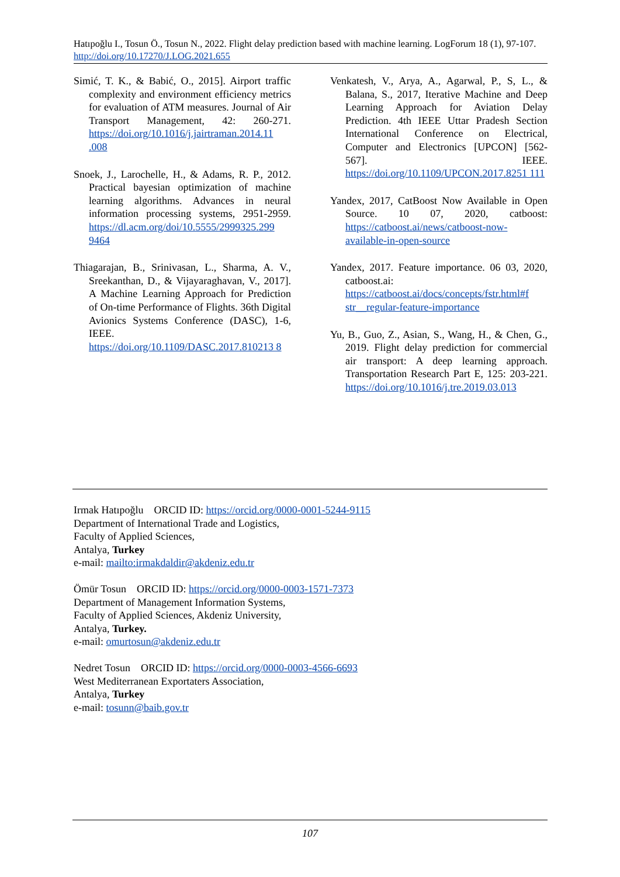Hatıpoğlu I., Tosun Ö., Tosun N., 2022. Flight delay prediction based with machine learning. LogForum 18 (1), 97-107. http://doi.org/10.17270/J.LOG.2021.655
Simić, T. K., & Babić, O., 2015]. Airport traffic complexity and environment efficiency metrics for evaluation of ATM measures. Journal of Air Transport Management, 42: 260-271. https://doi.org/10.1016/j.jairtraman.2014.11 .008
Snoek, J., Larochelle, H., & Adams, R. P., 2012. Practical bayesian optimization of machine learning algorithms. Advances in neural information processing systems, 2951-2959. https://dl.acm.org/doi/10.5555/2999325.299 9464
Thiagarajan, B., Srinivasan, L., Sharma, A. V., Sreekanthan, D., & Vijayaraghavan, V., 2017]. A Machine Learning Approach for Prediction of On-time Performance of Flights. 36th Digital Avionics Systems Conference (DASC), 1-6, IEEE. https://doi.org/10.1109/DASC.2017.810213 8
Venkatesh, V., Arya, A., Agarwal, P., S, L., & Balana, S., 2017, Iterative Machine and Deep Learning Approach for Aviation Delay Prediction. 4th IEEE Uttar Pradesh Section International Conference on Electrical, Computer and Electronics [UPCON] [562-567]. IEEE. https://doi.org/10.1109/UPCON.2017.8251 111
Yandex, 2017, CatBoost Now Available in Open Source. 10 07, 2020, catboost: https://catboost.ai/news/catboost-now-available-in-open-source
Yandex, 2017. Feature importance. 06 03, 2020, catboost.ai: https://catboost.ai/docs/concepts/fstr.html#f str__regular-feature-importance
Yu, B., Guo, Z., Asian, S., Wang, H., & Chen, G., 2019. Flight delay prediction for commercial air transport: A deep learning approach. Transportation Research Part E, 125: 203-221. https://doi.org/10.1016/j.tre.2019.03.013
Irmak Hatıpoğlu ORCID ID: https://orcid.org/0000-0001-5244-9115
Department of International Trade and Logistics,
Faculty of Applied Sciences,
Antalya, Turkey
e-mail: mailto:irmakdaldir@akdeniz.edu.tr
Ömür Tosun ORCID ID: https://orcid.org/0000-0003-1571-7373
Department of Management Information Systems,
Faculty of Applied Sciences, Akdeniz University,
Antalya, Turkey.
e-mail: omurtosun@akdeniz.edu.tr
Nedret Tosun ORCID ID: https://orcid.org/0000-0003-4566-6693
West Mediterranean Exportaters Association,
Antalya, Turkey
e-mail: tosunn@baib.gov.tr
107